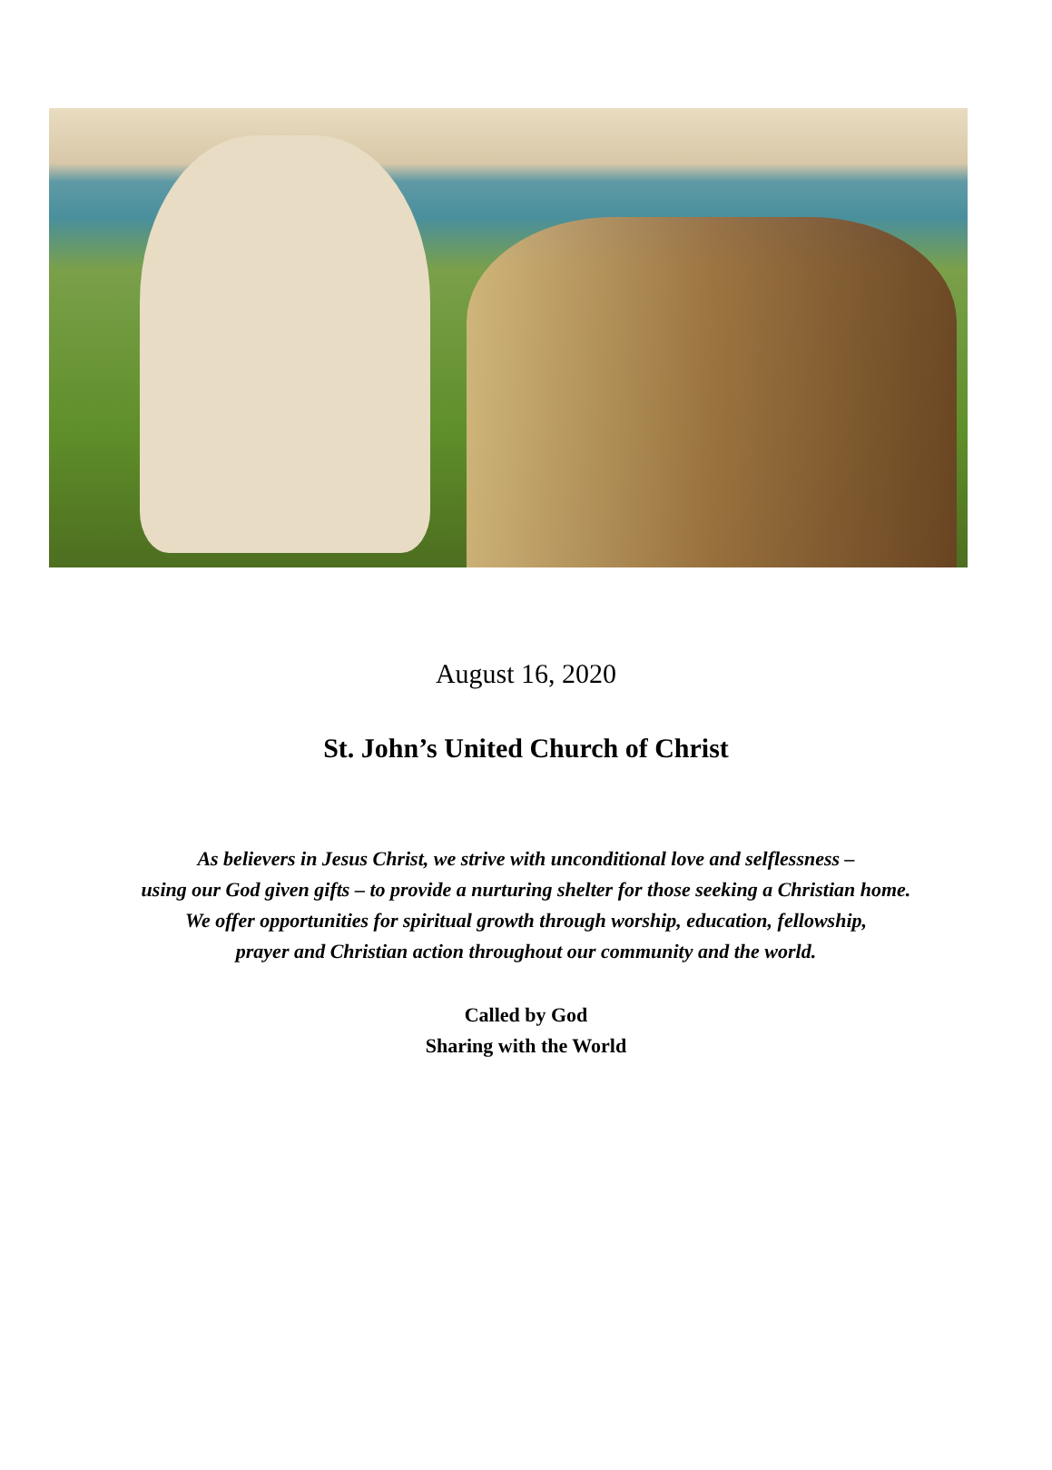August 16, 2020
St. John’s United Church of Christ
As believers in Jesus Christ, we strive with unconditional love and selflessness –
using our God given gifts – to provide a nurturing shelter for those seeking a Christian home.
We offer opportunities for spiritual growth through worship, education, fellowship,
prayer and Christian action throughout our community and the world.
Called by God
Sharing with the World